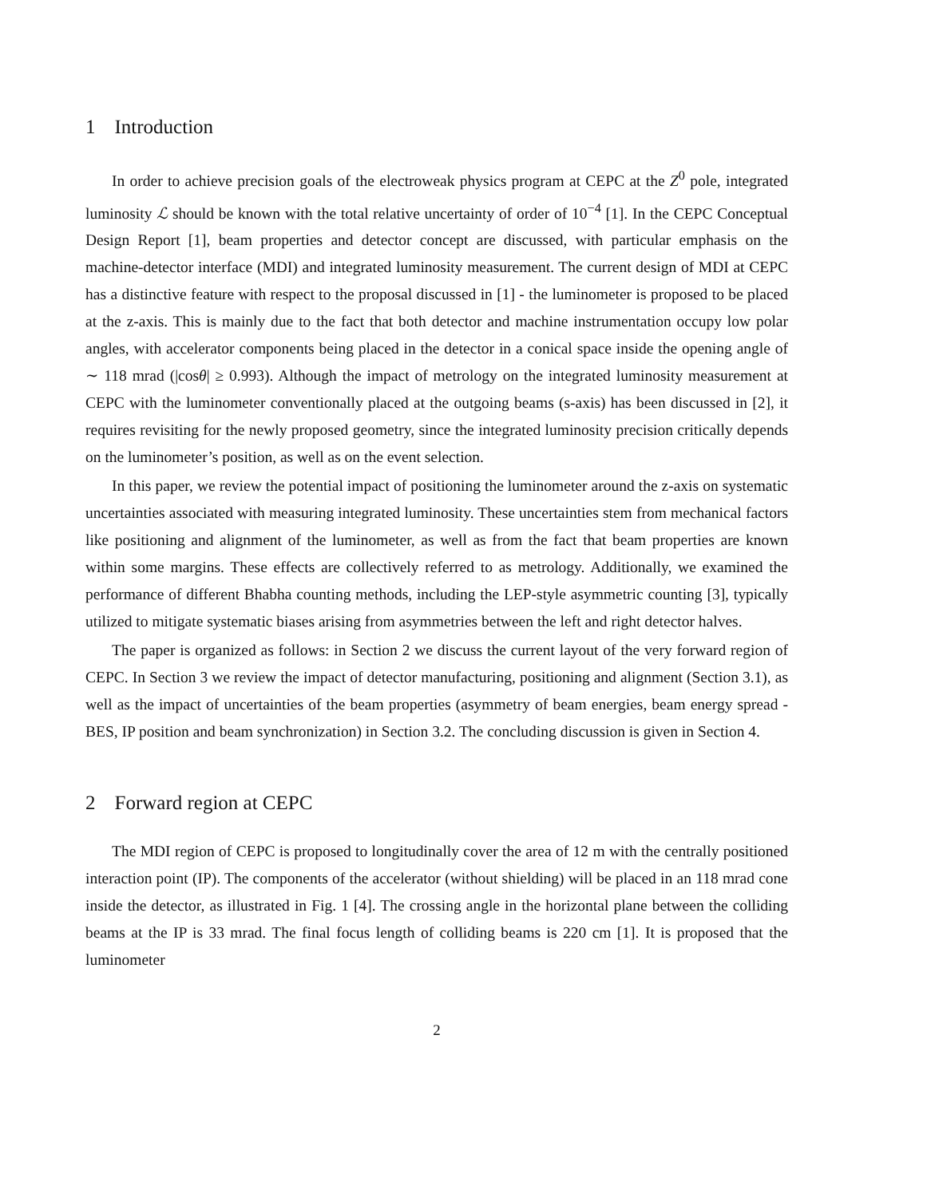1 Introduction
In order to achieve precision goals of the electroweak physics program at CEPC at the Z<sup>0</sup> pole, integrated luminosity ℒ should be known with the total relative uncertainty of order of 10<sup>−4</sup> [1]. In the CEPC Conceptual Design Report [1], beam properties and detector concept are discussed, with particular emphasis on the machine-detector interface (MDI) and integrated luminosity measurement. The current design of MDI at CEPC has a distinctive feature with respect to the proposal discussed in [1] - the luminometer is proposed to be placed at the z-axis. This is mainly due to the fact that both detector and machine instrumentation occupy low polar angles, with accelerator components being placed in the detector in a conical space inside the opening angle of ∼ 118 mrad (|cosθ| ≥ 0.993). Although the impact of metrology on the integrated luminosity measurement at CEPC with the luminometer conventionally placed at the outgoing beams (s-axis) has been discussed in [2], it requires revisiting for the newly proposed geometry, since the integrated luminosity precision critically depends on the luminometer’s position, as well as on the event selection.
In this paper, we review the potential impact of positioning the luminometer around the z-axis on systematic uncertainties associated with measuring integrated luminosity. These uncertainties stem from mechanical factors like positioning and alignment of the luminometer, as well as from the fact that beam properties are known within some margins. These effects are collectively referred to as metrology. Additionally, we examined the performance of different Bhabha counting methods, including the LEP-style asymmetric counting [3], typically utilized to mitigate systematic biases arising from asymmetries between the left and right detector halves.
The paper is organized as follows: in Section 2 we discuss the current layout of the very forward region of CEPC. In Section 3 we review the impact of detector manufacturing, positioning and alignment (Section 3.1), as well as the impact of uncertainties of the beam properties (asymmetry of beam energies, beam energy spread - BES, IP position and beam synchronization) in Section 3.2. The concluding discussion is given in Section 4.
2 Forward region at CEPC
The MDI region of CEPC is proposed to longitudinally cover the area of 12 m with the centrally positioned interaction point (IP). The components of the accelerator (without shielding) will be placed in an 118 mrad cone inside the detector, as illustrated in Fig. 1 [4]. The crossing angle in the horizontal plane between the colliding beams at the IP is 33 mrad. The final focus length of colliding beams is 220 cm [1]. It is proposed that the luminometer
2